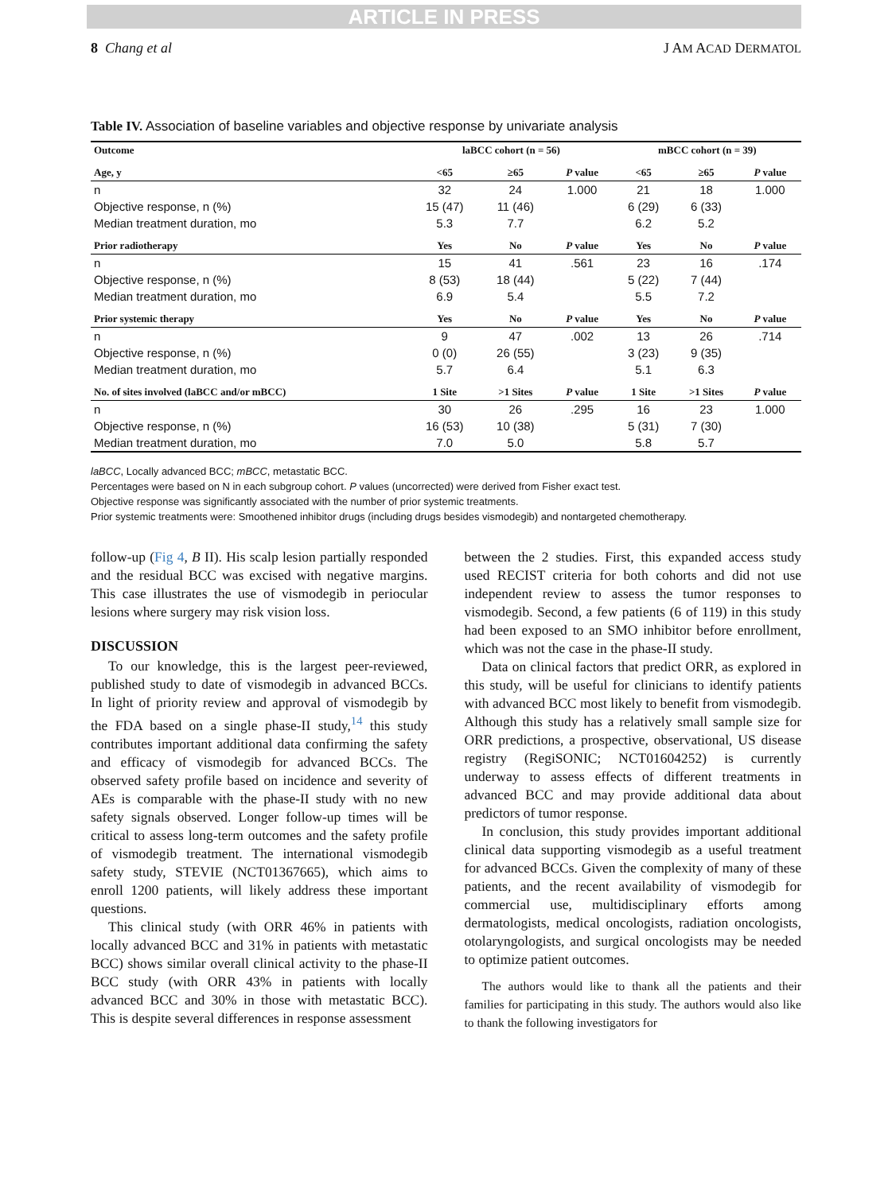ARTICLE IN PRESS
8 Chang et al J AM ACAD DERMATOL
Table IV. Association of baseline variables and objective response by univariate analysis
| Outcome | laBCC cohort (n = 56) | | | mBCC cohort (n = 39) | | |
| --- | --- | --- | --- | --- | --- | --- |
| Age, y | <65 | ≥65 | P value | <65 | ≥65 | P value |
| n | 32 | 24 | 1.000 | 21 | 18 | 1.000 |
| Objective response, n (%) | 15 (47) | 11 (46) | | 6 (29) | 6 (33) | |
| Median treatment duration, mo | 5.3 | 7.7 | | 6.2 | 5.2 | |
| Prior radiotherapy | Yes | No | P value | Yes | No | P value |
| n | 15 | 41 | .561 | 23 | 16 | .174 |
| Objective response, n (%) | 8 (53) | 18 (44) | | 5 (22) | 7 (44) | |
| Median treatment duration, mo | 6.9 | 5.4 | | 5.5 | 7.2 | |
| Prior systemic therapy | Yes | No | P value | Yes | No | P value |
| n | 9 | 47 | .002 | 13 | 26 | .714 |
| Objective response, n (%) | 0 (0) | 26 (55) | | 3 (23) | 9 (35) | |
| Median treatment duration, mo | 5.7 | 6.4 | | 5.1 | 6.3 | |
| No. of sites involved (laBCC and/or mBCC) | 1 Site | >1 Sites | P value | 1 Site | >1 Sites | P value |
| n | 30 | 26 | .295 | 16 | 23 | 1.000 |
| Objective response, n (%) | 16 (53) | 10 (38) | | 5 (31) | 7 (30) | |
| Median treatment duration, mo | 7.0 | 5.0 | | 5.8 | 5.7 | |
laBCC, Locally advanced BCC; mBCC, metastatic BCC.
Percentages were based on N in each subgroup cohort. P values (uncorrected) were derived from Fisher exact test.
Objective response was significantly associated with the number of prior systemic treatments.
Prior systemic treatments were: Smoothened inhibitor drugs (including drugs besides vismodegib) and nontargeted chemotherapy.
follow-up (Fig 4, B II). His scalp lesion partially responded and the residual BCC was excised with negative margins. This case illustrates the use of vismodegib in periocular lesions where surgery may risk vision loss.
DISCUSSION
To our knowledge, this is the largest peer-reviewed, published study to date of vismodegib in advanced BCCs. In light of priority review and approval of vismodegib by the FDA based on a single phase-II study,<sup>14</sup> this study contributes important additional data confirming the safety and efficacy of vismodegib for advanced BCCs. The observed safety profile based on incidence and severity of AEs is comparable with the phase-II study with no new safety signals observed. Longer follow-up times will be critical to assess long-term outcomes and the safety profile of vismodegib treatment. The international vismodegib safety study, STEVIE (NCT01367665), which aims to enroll 1200 patients, will likely address these important questions.
This clinical study (with ORR 46% in patients with locally advanced BCC and 31% in patients with metastatic BCC) shows similar overall clinical activity to the phase-II BCC study (with ORR 43% in patients with locally advanced BCC and 30% in those with metastatic BCC). This is despite several differences in response assessment
between the 2 studies. First, this expanded access study used RECIST criteria for both cohorts and did not use independent review to assess the tumor responses to vismodegib. Second, a few patients (6 of 119) in this study had been exposed to an SMO inhibitor before enrollment, which was not the case in the phase-II study.
Data on clinical factors that predict ORR, as explored in this study, will be useful for clinicians to identify patients with advanced BCC most likely to benefit from vismodegib. Although this study has a relatively small sample size for ORR predictions, a prospective, observational, US disease registry (RegiSONIC; NCT01604252) is currently underway to assess effects of different treatments in advanced BCC and may provide additional data about predictors of tumor response.
In conclusion, this study provides important additional clinical data supporting vismodegib as a useful treatment for advanced BCCs. Given the complexity of many of these patients, and the recent availability of vismodegib for commercial use, multidisciplinary efforts among dermatologists, medical oncologists, radiation oncologists, otolaryngologists, and surgical oncologists may be needed to optimize patient outcomes.
The authors would like to thank all the patients and their families for participating in this study. The authors would also like to thank the following investigators for